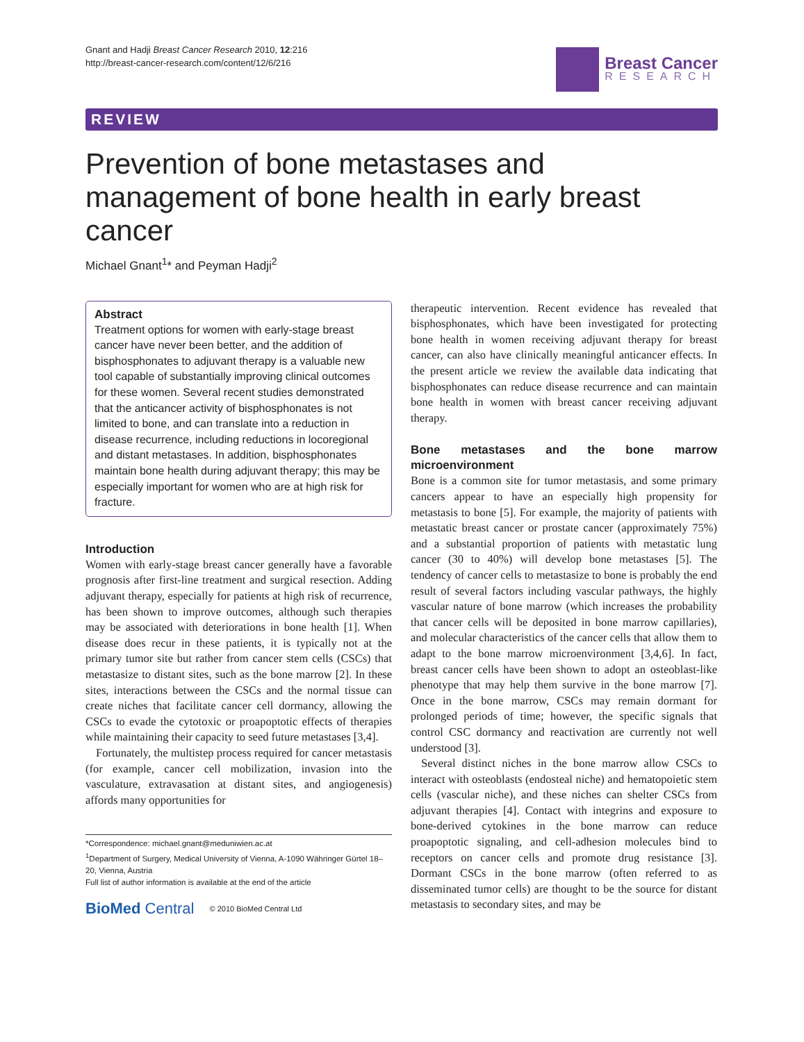Gnant and Hadji Breast Cancer Research 2010, 12:216
http://breast-cancer-research.com/content/12/6/216
Breast Cancer
RESEARCH
REVIEW
Prevention of bone metastases and management of bone health in early breast cancer
Michael Gnant<sup>1</sup>* and Peyman Hadji<sup>2</sup>
Abstract
Treatment options for women with early-stage breast cancer have never been better, and the addition of bisphosphonates to adjuvant therapy is a valuable new tool capable of substantially improving clinical outcomes for these women. Several recent studies demonstrated that the anticancer activity of bisphosphonates is not limited to bone, and can translate into a reduction in disease recurrence, including reductions in locoregional and distant metastases. In addition, bisphosphonates maintain bone health during adjuvant therapy; this may be especially important for women who are at high risk for fracture.
Introduction
Women with early-stage breast cancer generally have a favorable prognosis after first-line treatment and surgical resection. Adding adjuvant therapy, especially for patients at high risk of recurrence, has been shown to improve outcomes, although such therapies may be associated with deteriorations in bone health [1]. When disease does recur in these patients, it is typically not at the primary tumor site but rather from cancer stem cells (CSCs) that metastasize to distant sites, such as the bone marrow [2]. In these sites, interactions between the CSCs and the normal tissue can create niches that facilitate cancer cell dormancy, allowing the CSCs to evade the cytotoxic or proapoptotic effects of therapies while maintaining their capacity to seed future metastases [3,4].
Fortunately, the multistep process required for cancer metastasis (for example, cancer cell mobilization, invasion into the vasculature, extravasation at distant sites, and angiogenesis) affords many opportunities for
*Correspondence: michael.gnant@meduniwien.ac.at
<sup>1</sup> Department of Surgery, Medical University of Vienna, A-1090 Währinger Gürtel 18–20, Vienna, Austria
Full list of author information is available at the end of the article
BioMed Central © 2010 BioMed Central Ltd
therapeutic intervention. Recent evidence has revealed that bisphosphonates, which have been investigated for protecting bone health in women receiving adjuvant therapy for breast cancer, can also have clinically meaningful anticancer effects. In the present article we review the available data indicating that bisphosphonates can reduce disease recurrence and can maintain bone health in women with breast cancer receiving adjuvant therapy.
Bone metastases and the bone marrow microenvironment
Bone is a common site for tumor metastasis, and some primary cancers appear to have an especially high propensity for metastasis to bone [5]. For example, the majority of patients with metastatic breast cancer or prostate cancer (approximately 75%) and a substantial proportion of patients with metastatic lung cancer (30 to 40%) will develop bone metastases [5]. The tendency of cancer cells to metastasize to bone is probably the end result of several factors including vascular pathways, the highly vascular nature of bone marrow (which increases the probability that cancer cells will be deposited in bone marrow capillaries), and molecular characteristics of the cancer cells that allow them to adapt to the bone marrow microenvironment [3,4,6]. In fact, breast cancer cells have been shown to adopt an osteoblast-like phenotype that may help them survive in the bone marrow [7]. Once in the bone marrow, CSCs may remain dormant for prolonged periods of time; however, the specific signals that control CSC dormancy and reactivation are currently not well understood [3].
Several distinct niches in the bone marrow allow CSCs to interact with osteoblasts (endosteal niche) and hematopoietic stem cells (vascular niche), and these niches can shelter CSCs from adjuvant therapies [4]. Contact with integrins and exposure to bone-derived cytokines in the bone marrow can reduce proapoptotic signaling, and cell-adhesion molecules bind to receptors on cancer cells and promote drug resistance [3]. Dormant CSCs in the bone marrow (often referred to as disseminated tumor cells) are thought to be the source for distant metastasis to secondary sites, and may be